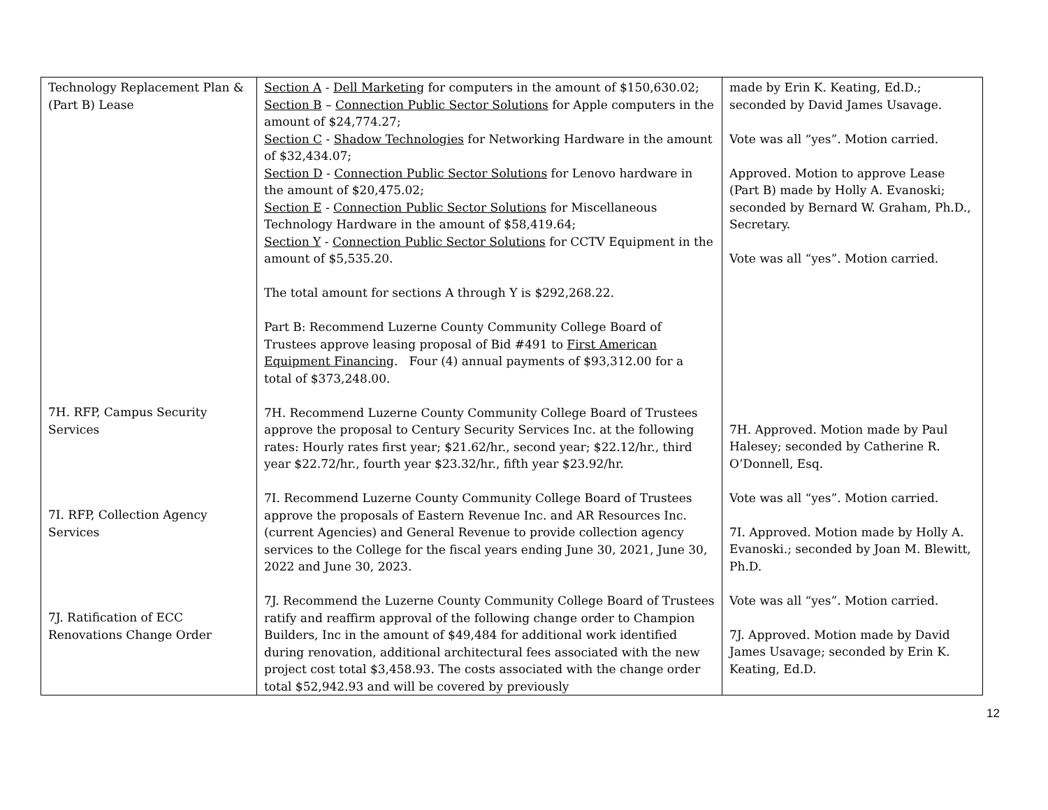| Technology Replacement Plan & (Part B) Lease 7H. RFP, Campus Security Services 7I. RFP, Collection Agency Services 7J. Ratification of ECC Renovations Change Order | Section A - Dell Marketing for computers in the amount of $150,630.02; Section B – Connection Public Sector Solutions for Apple computers in the amount of $24,774.27; Section C - Shadow Technologies for Networking Hardware in the amount of $32,434.07; Section D - Connection Public Sector Solutions for Lenovo hardware in the amount of $20,475.02; Section E - Connection Public Sector Solutions for Miscellaneous Technology Hardware in the amount of $58,419.64; Section Y - Connection Public Sector Solutions for CCTV Equipment in the amount of $5,535.20. The total amount for sections A through Y is $292,268.22. Part B: Recommend Luzerne County Community College Board of Trustees approve leasing proposal of Bid #491 to First American Equipment Financing . Four (4) annual payments of $93,312.00 for a total of $373,248.00. 7H. Recommend Luzerne County Community College Board of Trustees approve the proposal to Century Security Services Inc. at the following rates: Hourly rates first year; $21.62/hr., second year; $22.12/hr., third year $22.72/hr., fourth year $23.32/hr., fifth year $23.92/hr. 7I. Recommend Luzerne County Community College Board of Trustees approve the proposals of Eastern Revenue Inc. and AR Resources Inc. (current Agencies) and General Revenue to provide collection agency services to the College for the fiscal years ending June 30, 2021, June 30, 2022 and June 30, 2023. 7J. Recommend the Luzerne County Community College Board of Trustees ratify and reaffirm approval of the following change order to Champion Builders, Inc in the amount of $49,484 for additional work identified during renovation, additional architectural fees associated with the new project cost total $3,458.93. The costs associated with the change order total $52,942.93 and will be covered by previously | made by Erin K. Keating, Ed.D.; seconded by David James Usavage. Vote was all “yes”. Motion carried. Approved. Motion to approve Lease (Part B) made by Holly A. Evanoski; seconded by Bernard W. Graham, Ph.D., Secretary. Vote was all “yes”. Motion carried. 7H. Approved. Motion made by Paul Halesey; seconded by Catherine R. O’Donnell, Esq. Vote was all “yes”. Motion carried. 7I. Approved. Motion made by Holly A. Evanoski.; seconded by Joan M. Blewitt, Ph.D. Vote was all “yes”. Motion carried. 7J. Approved. Motion made by David James Usavage; seconded by Erin K. Keating, Ed.D. |
12